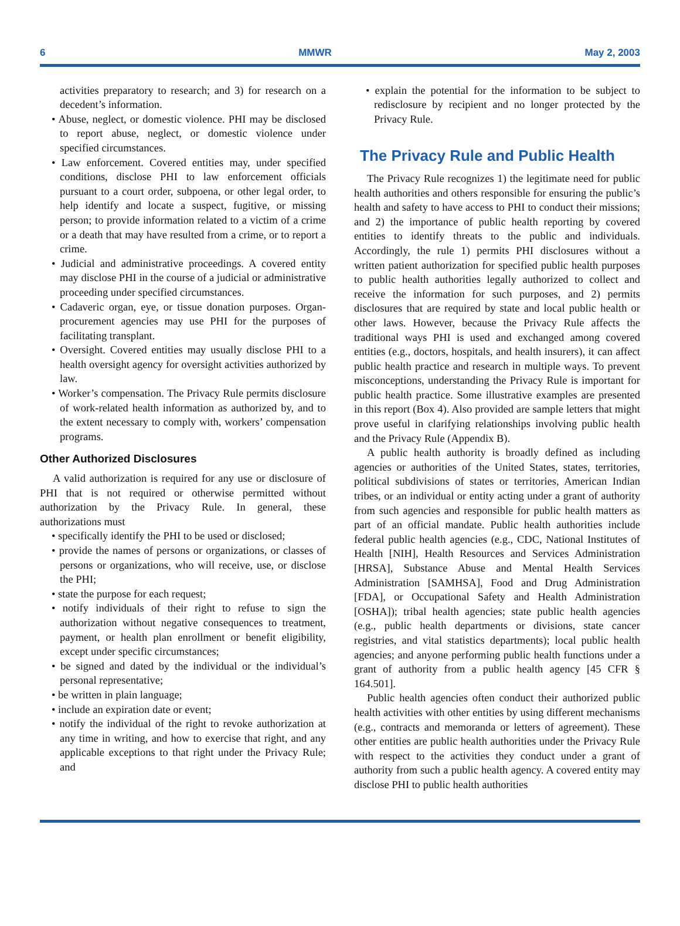6 MMWR May 2, 2003
activities preparatory to research; and 3) for research on a decedent’s information.
• Abuse, neglect, or domestic violence. PHI may be disclosed to report abuse, neglect, or domestic violence under specified circumstances.
• Law enforcement. Covered entities may, under specified conditions, disclose PHI to law enforcement officials pursuant to a court order, subpoena, or other legal order, to help identify and locate a suspect, fugitive, or missing person; to provide information related to a victim of a crime or a death that may have resulted from a crime, or to report a crime.
• Judicial and administrative proceedings. A covered entity may disclose PHI in the course of a judicial or administrative proceeding under specified circumstances.
• Cadaveric organ, eye, or tissue donation purposes. Organ-procurement agencies may use PHI for the purposes of facilitating transplant.
• Oversight. Covered entities may usually disclose PHI to a health oversight agency for oversight activities authorized by law.
• Worker’s compensation. The Privacy Rule permits disclosure of work-related health information as authorized by, and to the extent necessary to comply with, workers’ compensation programs.
Other Authorized Disclosures
A valid authorization is required for any use or disclosure of PHI that is not required or otherwise permitted without authorization by the Privacy Rule. In general, these authorizations must
• specifically identify the PHI to be used or disclosed;
• provide the names of persons or organizations, or classes of persons or organizations, who will receive, use, or disclose the PHI;
• state the purpose for each request;
• notify individuals of their right to refuse to sign the authorization without negative consequences to treatment, payment, or health plan enrollment or benefit eligibility, except under specific circumstances;
• be signed and dated by the individual or the individual’s personal representative;
• be written in plain language;
• include an expiration date or event;
• notify the individual of the right to revoke authorization at any time in writing, and how to exercise that right, and any applicable exceptions to that right under the Privacy Rule; and
• explain the potential for the information to be subject to redisclosure by recipient and no longer protected by the Privacy Rule.
The Privacy Rule and Public Health
The Privacy Rule recognizes 1) the legitimate need for public health authorities and others responsible for ensuring the public’s health and safety to have access to PHI to conduct their missions; and 2) the importance of public health reporting by covered entities to identify threats to the public and individuals. Accordingly, the rule 1) permits PHI disclosures without a written patient authorization for specified public health purposes to public health authorities legally authorized to collect and receive the information for such purposes, and 2) permits disclosures that are required by state and local public health or other laws. However, because the Privacy Rule affects the traditional ways PHI is used and exchanged among covered entities (e.g., doctors, hospitals, and health insurers), it can affect public health practice and research in multiple ways. To prevent misconceptions, understanding the Privacy Rule is important for public health practice. Some illustrative examples are presented in this report (Box 4). Also provided are sample letters that might prove useful in clarifying relationships involving public health and the Privacy Rule (Appendix B).
A public health authority is broadly defined as including agencies or authorities of the United States, states, territories, political subdivisions of states or territories, American Indian tribes, or an individual or entity acting under a grant of authority from such agencies and responsible for public health matters as part of an official mandate. Public health authorities include federal public health agencies (e.g., CDC, National Institutes of Health [NIH], Health Resources and Services Administration [HRSA], Substance Abuse and Mental Health Services Administration [SAMHSA], Food and Drug Administration [FDA], or Occupational Safety and Health Administration [OSHA]); tribal health agencies; state public health agencies (e.g., public health departments or divisions, state cancer registries, and vital statistics departments); local public health agencies; and anyone performing public health functions under a grant of authority from a public health agency [45 CFR § 164.501].
Public health agencies often conduct their authorized public health activities with other entities by using different mechanisms (e.g., contracts and memoranda or letters of agreement). These other entities are public health authorities under the Privacy Rule with respect to the activities they conduct under a grant of authority from such a public health agency. A covered entity may disclose PHI to public health authorities